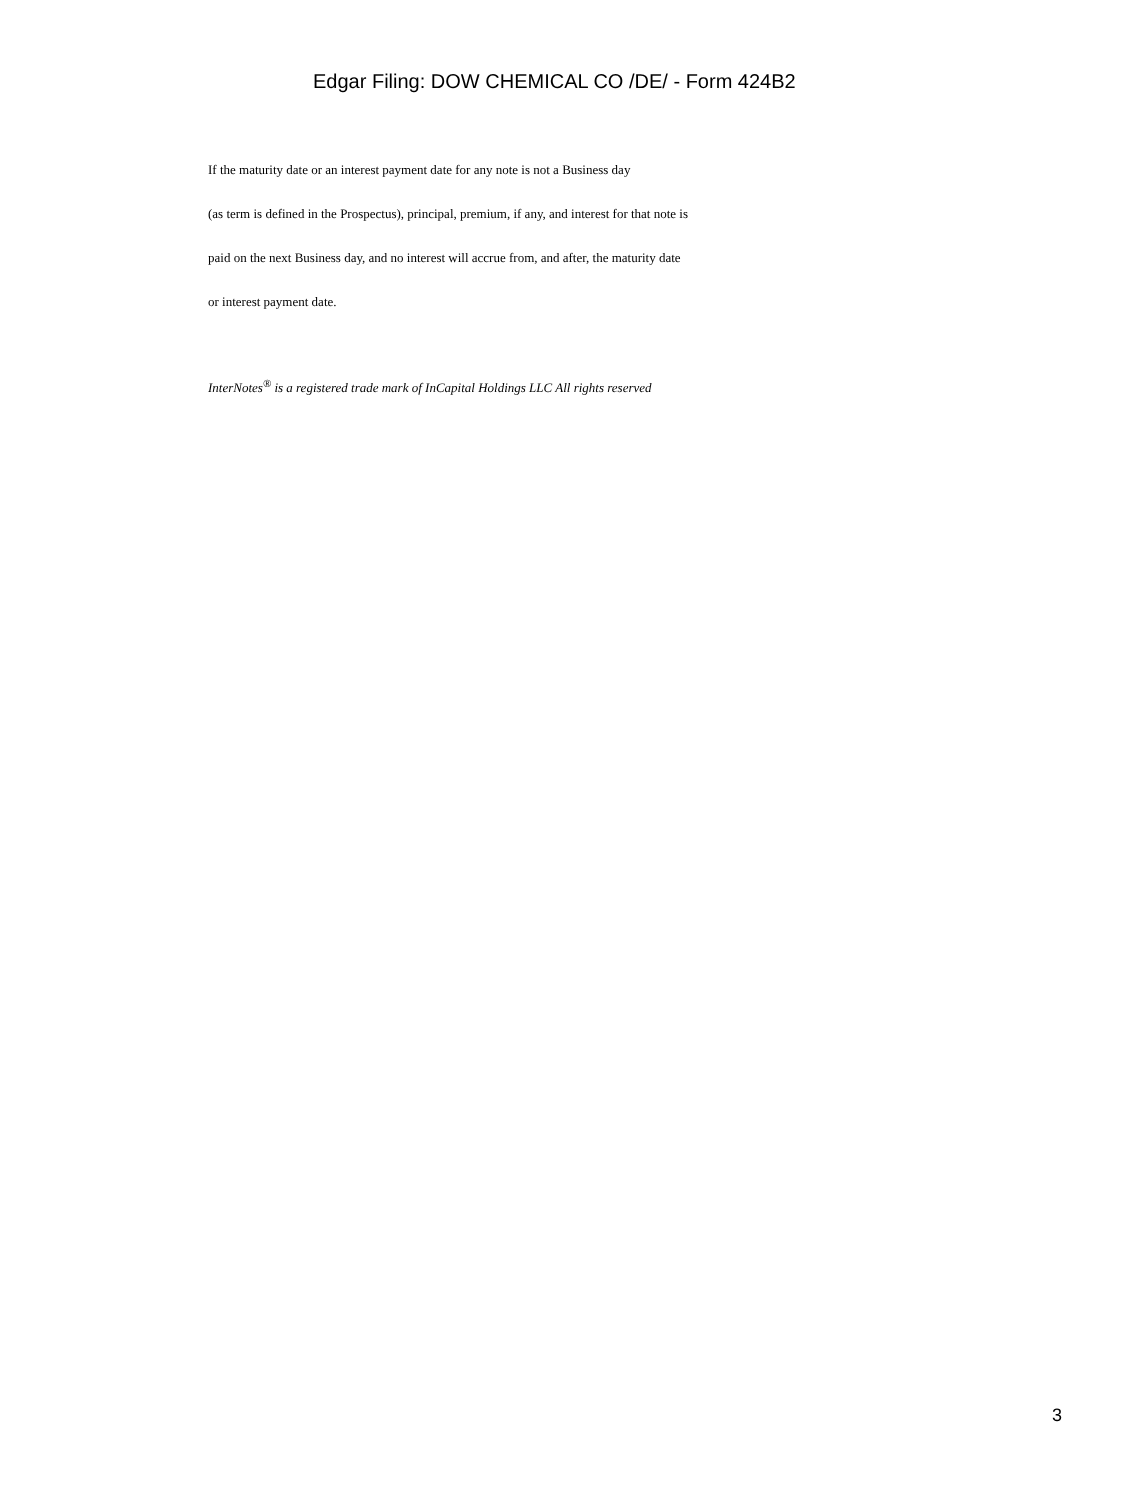Edgar Filing: DOW CHEMICAL CO /DE/ - Form 424B2
If the maturity date or an interest payment date for any note is not a Business day
(as term is defined in the Prospectus), principal, premium, if any, and interest for that note is
paid on the next Business day, and no interest will accrue from, and after, the maturity date
or interest payment date.
InterNotes<sup>®</sup> is a registered trade mark of InCapital Holdings LLC All rights reserved
3